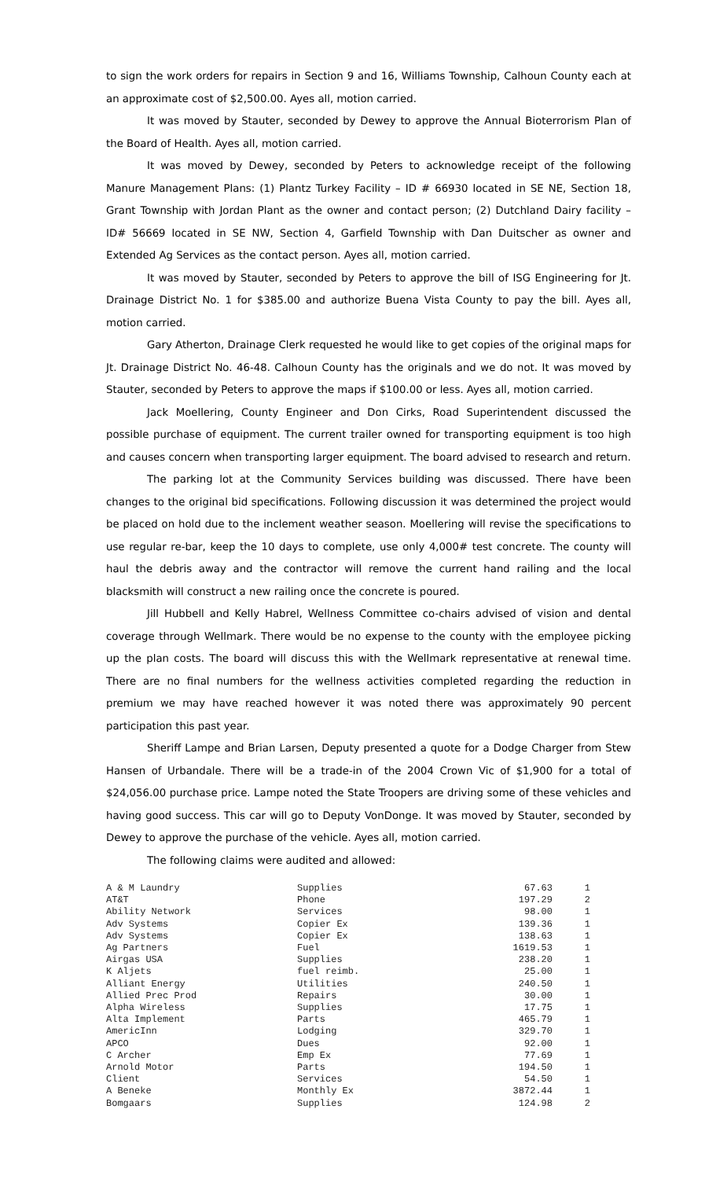to sign the work orders for repairs in Section 9 and 16, Williams Township, Calhoun County each at an approximate cost of $2,500.00. Ayes all, motion carried.
It was moved by Stauter, seconded by Dewey to approve the Annual Bioterrorism Plan of the Board of Health. Ayes all, motion carried.
It was moved by Dewey, seconded by Peters to acknowledge receipt of the following Manure Management Plans: (1) Plantz Turkey Facility – ID # 66930 located in SE NE, Section 18, Grant Township with Jordan Plant as the owner and contact person; (2) Dutchland Dairy facility – ID# 56669 located in SE NW, Section 4, Garfield Township with Dan Duitscher as owner and Extended Ag Services as the contact person. Ayes all, motion carried.
It was moved by Stauter, seconded by Peters to approve the bill of ISG Engineering for Jt. Drainage District No. 1 for $385.00 and authorize Buena Vista County to pay the bill. Ayes all, motion carried.
Gary Atherton, Drainage Clerk requested he would like to get copies of the original maps for Jt. Drainage District No. 46-48. Calhoun County has the originals and we do not. It was moved by Stauter, seconded by Peters to approve the maps if $100.00 or less. Ayes all, motion carried.
Jack Moellering, County Engineer and Don Cirks, Road Superintendent discussed the possible purchase of equipment. The current trailer owned for transporting equipment is too high and causes concern when transporting larger equipment. The board advised to research and return.
The parking lot at the Community Services building was discussed. There have been changes to the original bid specifications. Following discussion it was determined the project would be placed on hold due to the inclement weather season. Moellering will revise the specifications to use regular re-bar, keep the 10 days to complete, use only 4,000# test concrete. The county will haul the debris away and the contractor will remove the current hand railing and the local blacksmith will construct a new railing once the concrete is poured.
Jill Hubbell and Kelly Habrel, Wellness Committee co-chairs advised of vision and dental coverage through Wellmark. There would be no expense to the county with the employee picking up the plan costs. The board will discuss this with the Wellmark representative at renewal time. There are no final numbers for the wellness activities completed regarding the reduction in premium we may have reached however it was noted there was approximately 90 percent participation this past year.
Sheriff Lampe and Brian Larsen, Deputy presented a quote for a Dodge Charger from Stew Hansen of Urbandale. There will be a trade-in of the 2004 Crown Vic of $1,900 for a total of $24,056.00 purchase price. Lampe noted the State Troopers are driving some of these vehicles and having good success. This car will go to Deputy VonDonge. It was moved by Stauter, seconded by Dewey to approve the purchase of the vehicle. Ayes all, motion carried.
The following claims were audited and allowed:
| A & M Laundry | Supplies | 67.63 | 1 |
| AT&T | Phone | 197.29 | 2 |
| Ability Network | Services | 98.00 | 1 |
| Adv Systems | Copier Ex | 139.36 | 1 |
| Adv Systems | Copier Ex | 138.63 | 1 |
| Ag Partners | Fuel | 1619.53 | 1 |
| Airgas USA | Supplies | 238.20 | 1 |
| K Aljets | fuel reimb. | 25.00 | 1 |
| Alliant Energy | Utilities | 240.50 | 1 |
| Allied Prec Prod | Repairs | 30.00 | 1 |
| Alpha Wireless | Supplies | 17.75 | 1 |
| Alta Implement | Parts | 465.79 | 1 |
| AmericInn | Lodging | 329.70 | 1 |
| APCO | Dues | 92.00 | 1 |
| C Archer | Emp Ex | 77.69 | 1 |
| Arnold Motor | Parts | 194.50 | 1 |
| Client | Services | 54.50 | 1 |
| A Beneke | Monthly Ex | 3872.44 | 1 |
| Bomgaars | Supplies | 124.98 | 2 |